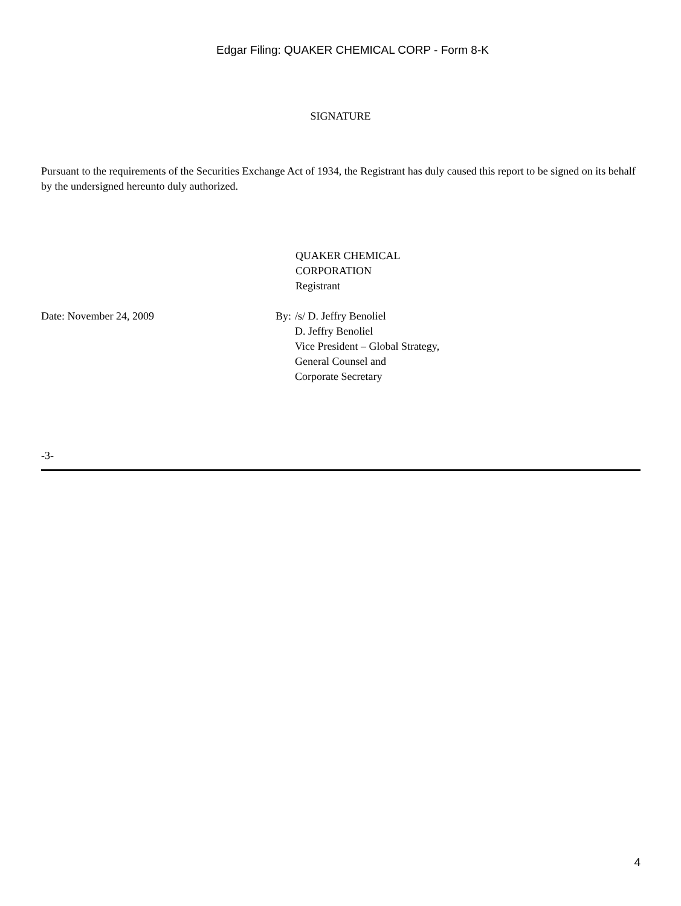Edgar Filing: QUAKER CHEMICAL CORP - Form 8-K
SIGNATURE
Pursuant to the requirements of the Securities Exchange Act of 1934, the Registrant has duly caused this report to be signed on its behalf by the undersigned hereunto duly authorized.
QUAKER CHEMICAL
CORPORATION
Registrant
Date: November 24, 2009 By:
/s/ D. Jeffry Benoliel
D. Jeffry Benoliel
Vice President – Global Strategy,
General Counsel and
Corporate Secretary
-3-
4